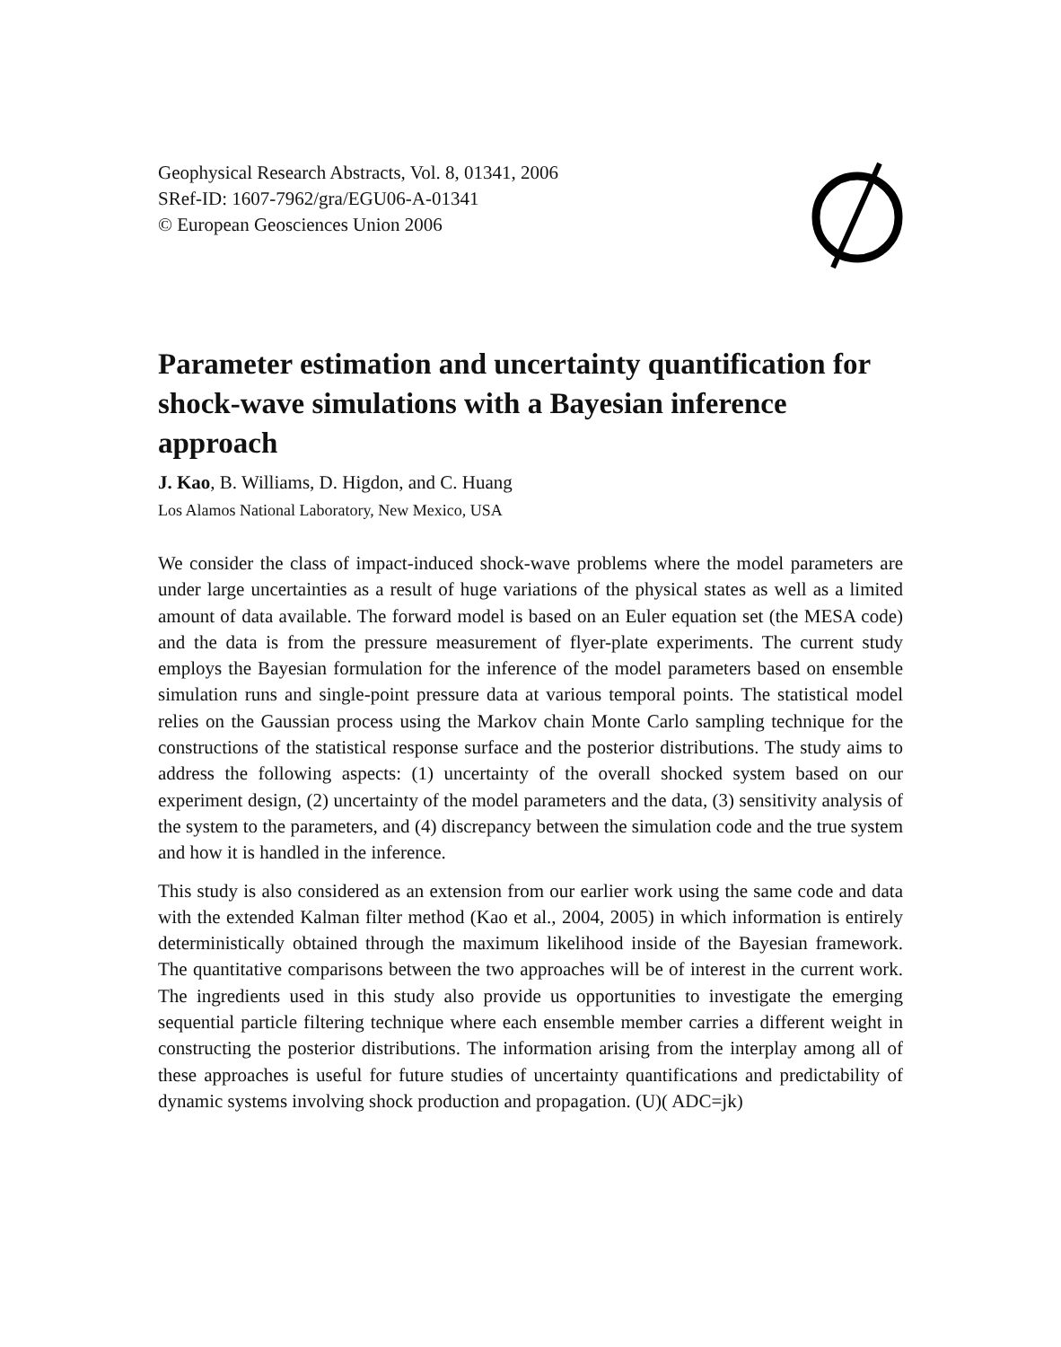Geophysical Research Abstracts, Vol. 8, 01341, 2006
SRef-ID: 1607-7962/gra/EGU06-A-01341
© European Geosciences Union 2006
Parameter estimation and uncertainty quantification for shock-wave simulations with a Bayesian inference approach
J. Kao, B. Williams, D. Higdon, and C. Huang
Los Alamos National Laboratory, New Mexico, USA
We consider the class of impact-induced shock-wave problems where the model parameters are under large uncertainties as a result of huge variations of the physical states as well as a limited amount of data available. The forward model is based on an Euler equation set (the MESA code) and the data is from the pressure measurement of flyer-plate experiments. The current study employs the Bayesian formulation for the inference of the model parameters based on ensemble simulation runs and single-point pressure data at various temporal points. The statistical model relies on the Gaussian process using the Markov chain Monte Carlo sampling technique for the constructions of the statistical response surface and the posterior distributions. The study aims to address the following aspects: (1) uncertainty of the overall shocked system based on our experiment design, (2) uncertainty of the model parameters and the data, (3) sensitivity analysis of the system to the parameters, and (4) discrepancy between the simulation code and the true system and how it is handled in the inference.
This study is also considered as an extension from our earlier work using the same code and data with the extended Kalman filter method (Kao et al., 2004, 2005) in which information is entirely deterministically obtained through the maximum likelihood inside of the Bayesian framework. The quantitative comparisons between the two approaches will be of interest in the current work. The ingredients used in this study also provide us opportunities to investigate the emerging sequential particle filtering technique where each ensemble member carries a different weight in constructing the posterior distributions. The information arising from the interplay among all of these approaches is useful for future studies of uncertainty quantifications and predictability of dynamic systems involving shock production and propagation. (U)( ADC=jk)